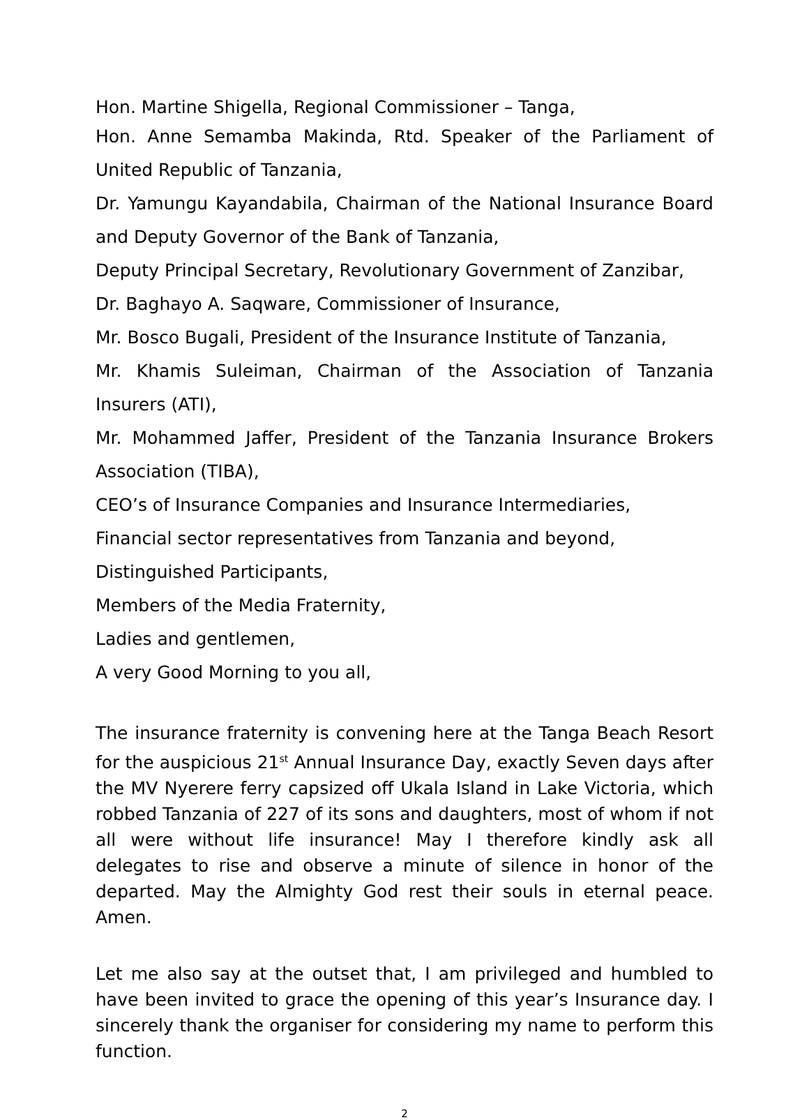Hon. Martine Shigella, Regional Commissioner – Tanga,
Hon. Anne Semamba Makinda, Rtd. Speaker of the Parliament of United Republic of Tanzania,
Dr. Yamungu Kayandabila, Chairman of the National Insurance Board and Deputy Governor of the Bank of Tanzania,
Deputy Principal Secretary, Revolutionary Government of Zanzibar,
Dr. Baghayo A. Saqware, Commissioner of Insurance,
Mr. Bosco Bugali, President of the Insurance Institute of Tanzania,
Mr. Khamis Suleiman, Chairman of the Association of Tanzania Insurers (ATI),
Mr. Mohammed Jaffer, President of the Tanzania Insurance Brokers Association (TIBA),
CEO’s of Insurance Companies and Insurance Intermediaries,
Financial sector representatives from Tanzania and beyond,
Distinguished Participants,
Members of the Media Fraternity,
Ladies and gentlemen,
A very Good Morning to you all,
The insurance fraternity is convening here at the Tanga Beach Resort for the auspicious 21<sup>st</sup> Annual Insurance Day, exactly Seven days after the MV Nyerere ferry capsized off Ukala Island in Lake Victoria, which robbed Tanzania of 227 of its sons and daughters, most of whom if not all were without life insurance! May I therefore kindly ask all delegates to rise and observe a minute of silence in honor of the departed. May the Almighty God rest their souls in eternal peace. Amen.
Let me also say at the outset that, I am privileged and humbled to have been invited to grace the opening of this year’s Insurance day. I sincerely thank the organiser for considering my name to perform this function.
2